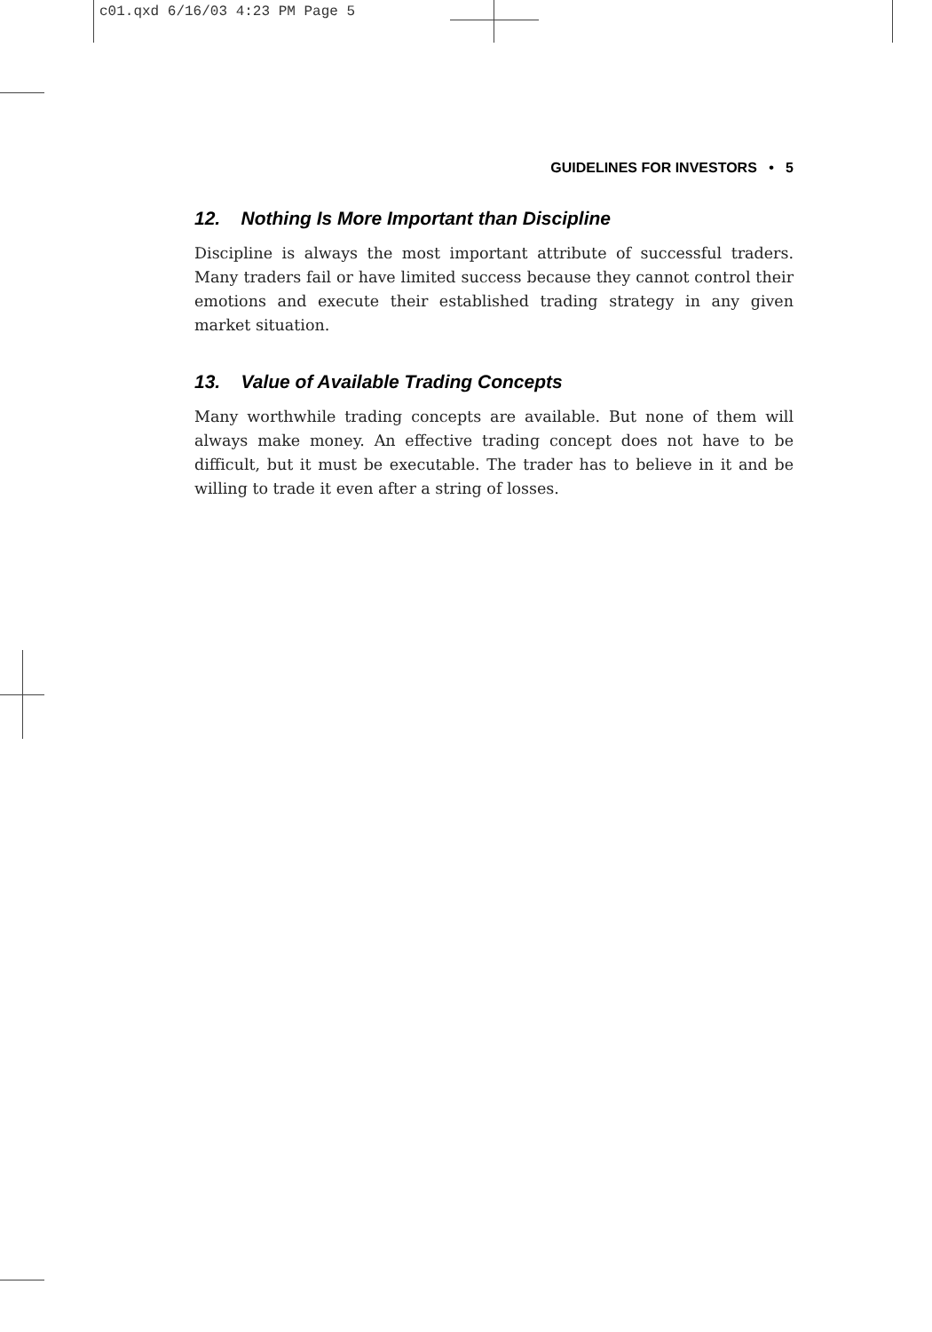c01.qxd 6/16/03 4:23 PM Page 5
GUIDELINES FOR INVESTORS • 5
12. Nothing Is More Important than Discipline
Discipline is always the most important attribute of successful traders. Many traders fail or have limited success because they cannot control their emotions and execute their established trading strategy in any given market situation.
13. Value of Available Trading Concepts
Many worthwhile trading concepts are available. But none of them will always make money. An effective trading concept does not have to be difficult, but it must be executable. The trader has to believe in it and be willing to trade it even after a string of losses.